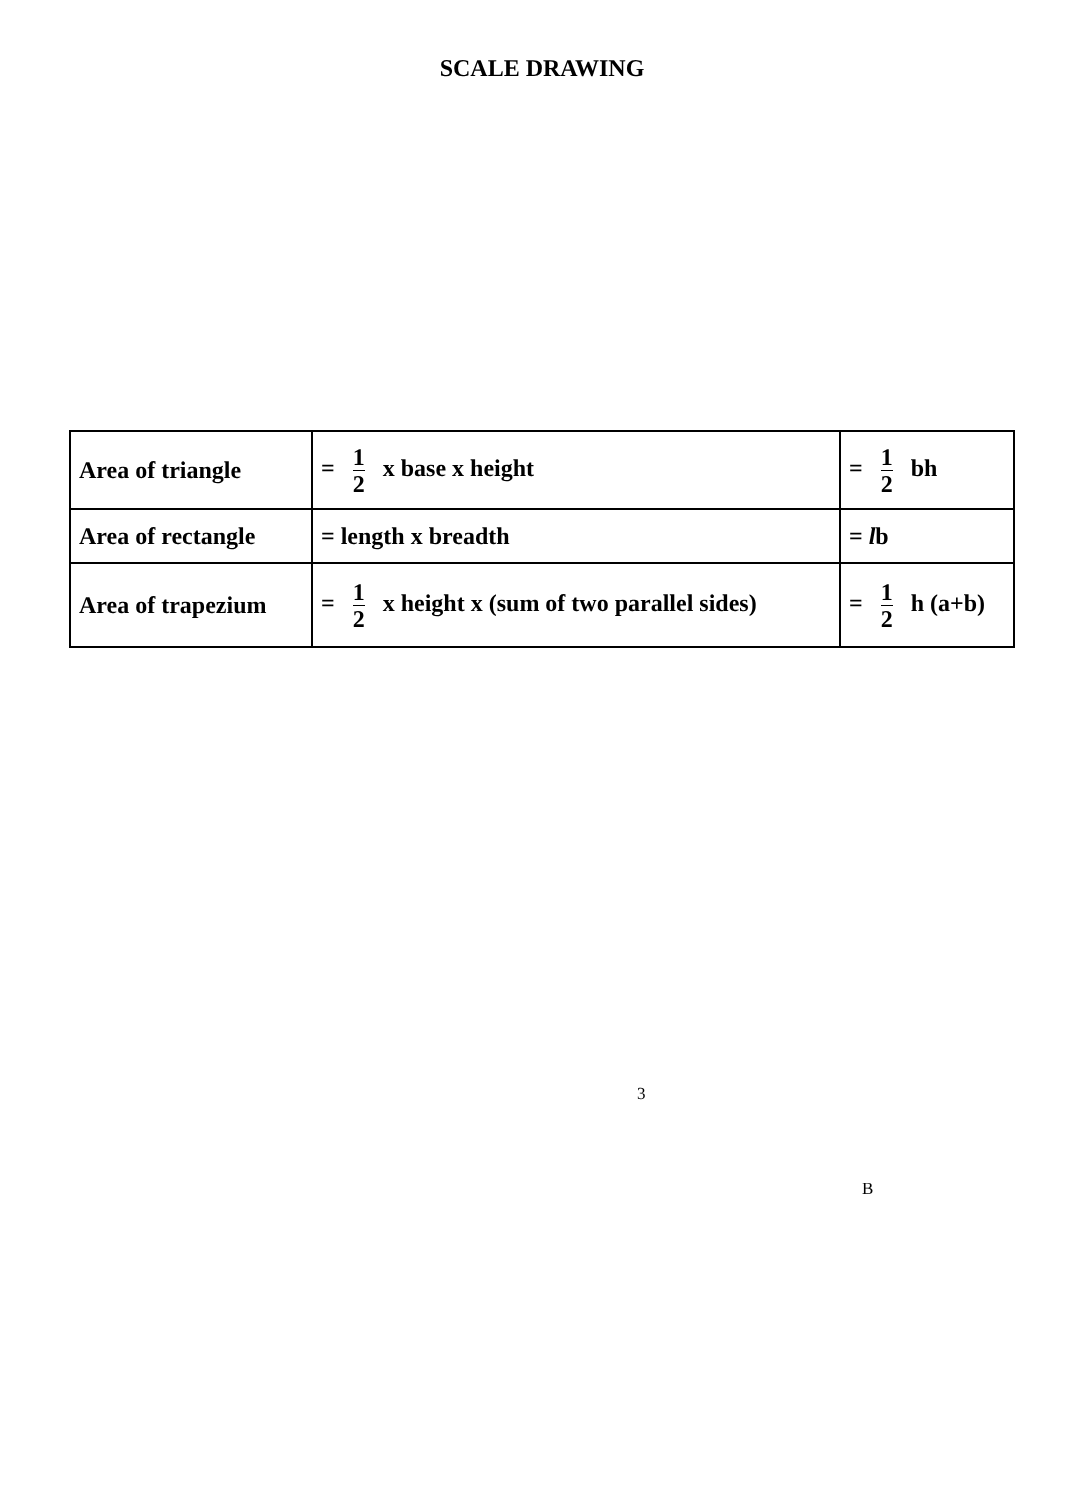SCALE DRAWING
| Area of triangle | = 1 2 x base x height | = 1 2 bh |
| Area of rectangle | = length x breadth | = l b |
| Area of trapezium | = 1 2 x height x (sum of two parallel sides) | = 1 2 h (a+b) |
3
B